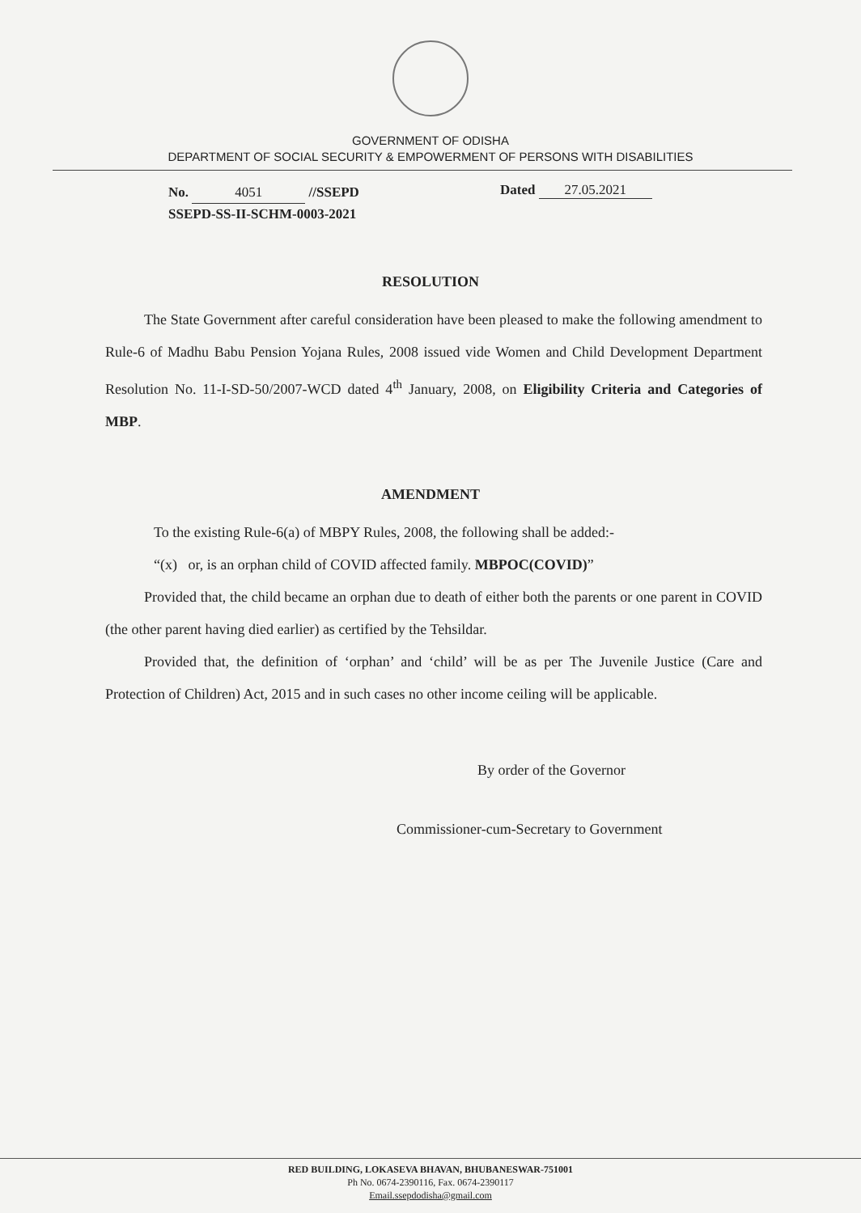GOVERNMENT OF ODISHA
DEPARTMENT OF SOCIAL SECURITY & EMPOWERMENT OF PERSONS WITH DISABILITIES
No. 4051 //SSEPD
SSEPD-SS-II-SCHM-0003-2021
Dated 27.05.2021
RESOLUTION
The State Government after careful consideration have been pleased to make the following amendment to Rule-6 of Madhu Babu Pension Yojana Rules, 2008 issued vide Women and Child Development Department Resolution No. 11-I-SD-50/2007-WCD dated 4<sup>th</sup> January, 2008, on Eligibility Criteria and Categories of MBP.
AMENDMENT
To the existing Rule-6(a) of MBPY Rules, 2008, the following shall be added:-
“(x) or, is an orphan child of COVID affected family. MBPOC(COVID)”
Provided that, the child became an orphan due to death of either both the parents or one parent in COVID (the other parent having died earlier) as certified by the Tehsildar.
Provided that, the definition of ‘orphan’ and ‘child’ will be as per The Juvenile Justice (Care and Protection of Children) Act, 2015 and in such cases no other income ceiling will be applicable.
By order of the Governor
Commissioner-cum-Secretary to Government
RED BUILDING, LOKASEVA BHAVAN, BHUBANESWAR-751001
Ph No. 0674-2390116, Fax. 0674-2390117
Email.ssepdodisha@gmail.com